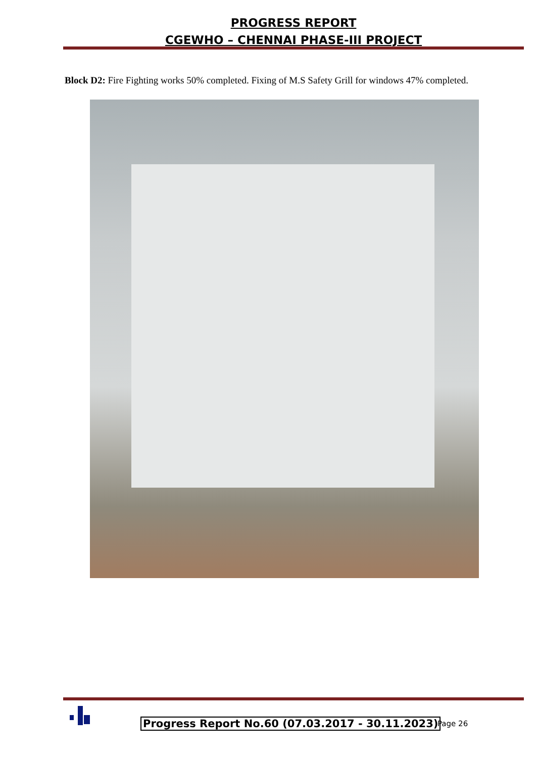PROGRESS REPORT
CGEWHO – CHENNAI PHASE-III PROJECT
Block D2: Fire Fighting works 50% completed. Fixing of M.S Safety Grill for windows 47% completed.
Progress Report No.60 (07.03.2017 - 30.11.2023)
Page 26